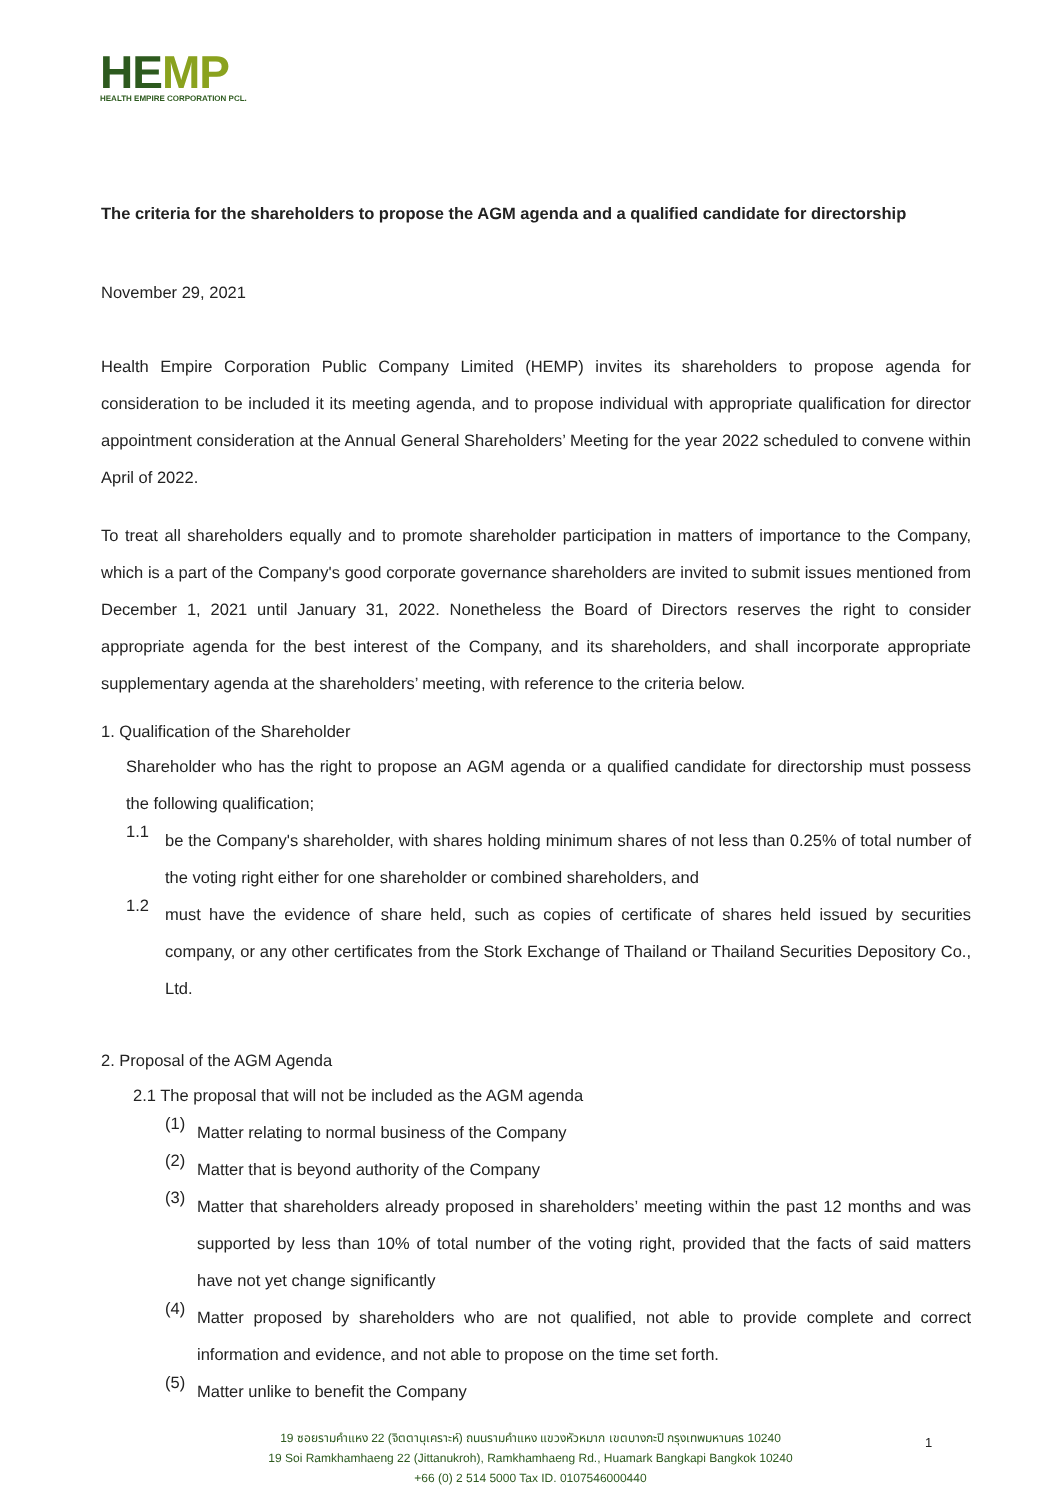HEMP
HEALTH EMPIRE CORPORATION PCL.
The criteria for the shareholders to propose the AGM agenda and a qualified candidate for directorship
November 29, 2021
Health Empire Corporation Public Company Limited (HEMP) invites its shareholders to propose agenda for consideration to be included it its meeting agenda, and to propose individual with appropriate qualification for director appointment consideration at the Annual General Shareholders’ Meeting for the year 2022 scheduled to convene within April of 2022.
To treat all shareholders equally and to promote shareholder participation in matters of importance to the Company, which is a part of the Company's good corporate governance shareholders are invited to submit issues mentioned from December 1, 2021 until January 31, 2022. Nonetheless the Board of Directors reserves the right to consider appropriate agenda for the best interest of the Company, and its shareholders, and shall incorporate appropriate supplementary agenda at the shareholders’ meeting, with reference to the criteria below.
1. Qualification of the Shareholder
Shareholder who has the right to propose an AGM agenda or a qualified candidate for directorship must possess the following qualification;
1.1
be the Company's shareholder, with shares holding minimum shares of not less than 0.25% of total number of the voting right either for one shareholder or combined shareholders, and
1.2
must have the evidence of share held, such as copies of certificate of shares held issued by securities company, or any other certificates from the Stork Exchange of Thailand or Thailand Securities Depository Co., Ltd.
2. Proposal of the AGM Agenda
2.1 The proposal that will not be included as the AGM agenda
(1)
Matter relating to normal business of the Company
(2)
Matter that is beyond authority of the Company
(3)
Matter that shareholders already proposed in shareholders’ meeting within the past 12 months and was supported by less than 10% of total number of the voting right, provided that the facts of said matters have not yet change significantly
(4)
Matter proposed by shareholders who are not qualified, not able to provide complete and correct information and evidence, and not able to propose on the time set forth.
(5)
Matter unlike to benefit the Company
19 ซอยรามคำแหง 22 (จิตตานุเคราะห์) ถนนรามคำแหง แขวงหัวหมาก เขตบางกะปิ กรุงเทพมหานคร 10240
19 Soi Ramkhamhaeng 22 (Jittanukroh), Ramkhamhaeng Rd., Huamark Bangkapi Bangkok 10240
+66 (0) 2 514 5000 Tax ID. 0107546000440
1